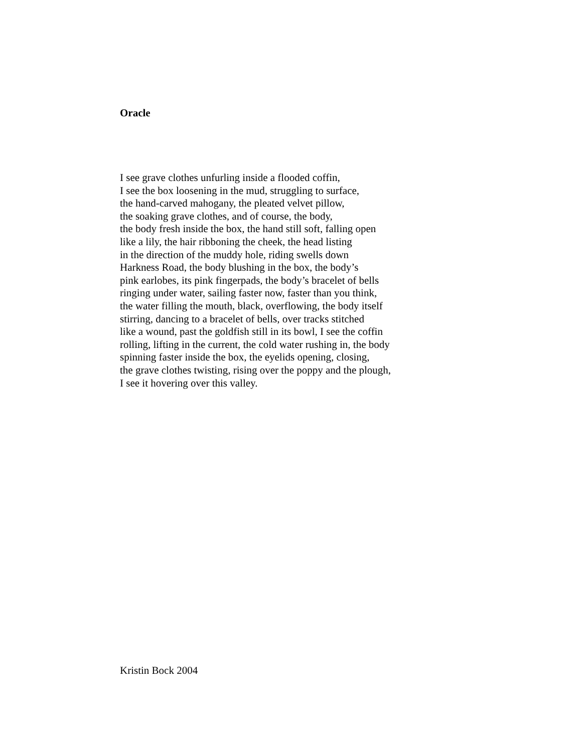Oracle
I see grave clothes unfurling inside a flooded coffin,
I see the box loosening in the mud, struggling to surface,
the hand-carved mahogany, the pleated velvet pillow,
the soaking grave clothes, and of course, the body,
the body fresh inside the box, the hand still soft, falling open
like a lily, the hair ribboning the cheek, the head listing
in the direction of the muddy hole, riding swells down
Harkness Road, the body blushing in the box, the body’s
pink earlobes, its pink fingerpads, the body’s bracelet of bells
ringing under water, sailing faster now, faster than you think,
the water filling the mouth, black, overflowing, the body itself
stirring, dancing to a bracelet of bells, over tracks stitched
like a wound, past the goldfish still in its bowl, I see the coffin
rolling, lifting in the current, the cold water rushing in, the body
spinning faster inside the box, the eyelids opening, closing,
the grave clothes twisting, rising over the poppy and the plough,
I see it hovering over this valley.
Kristin Bock 2004